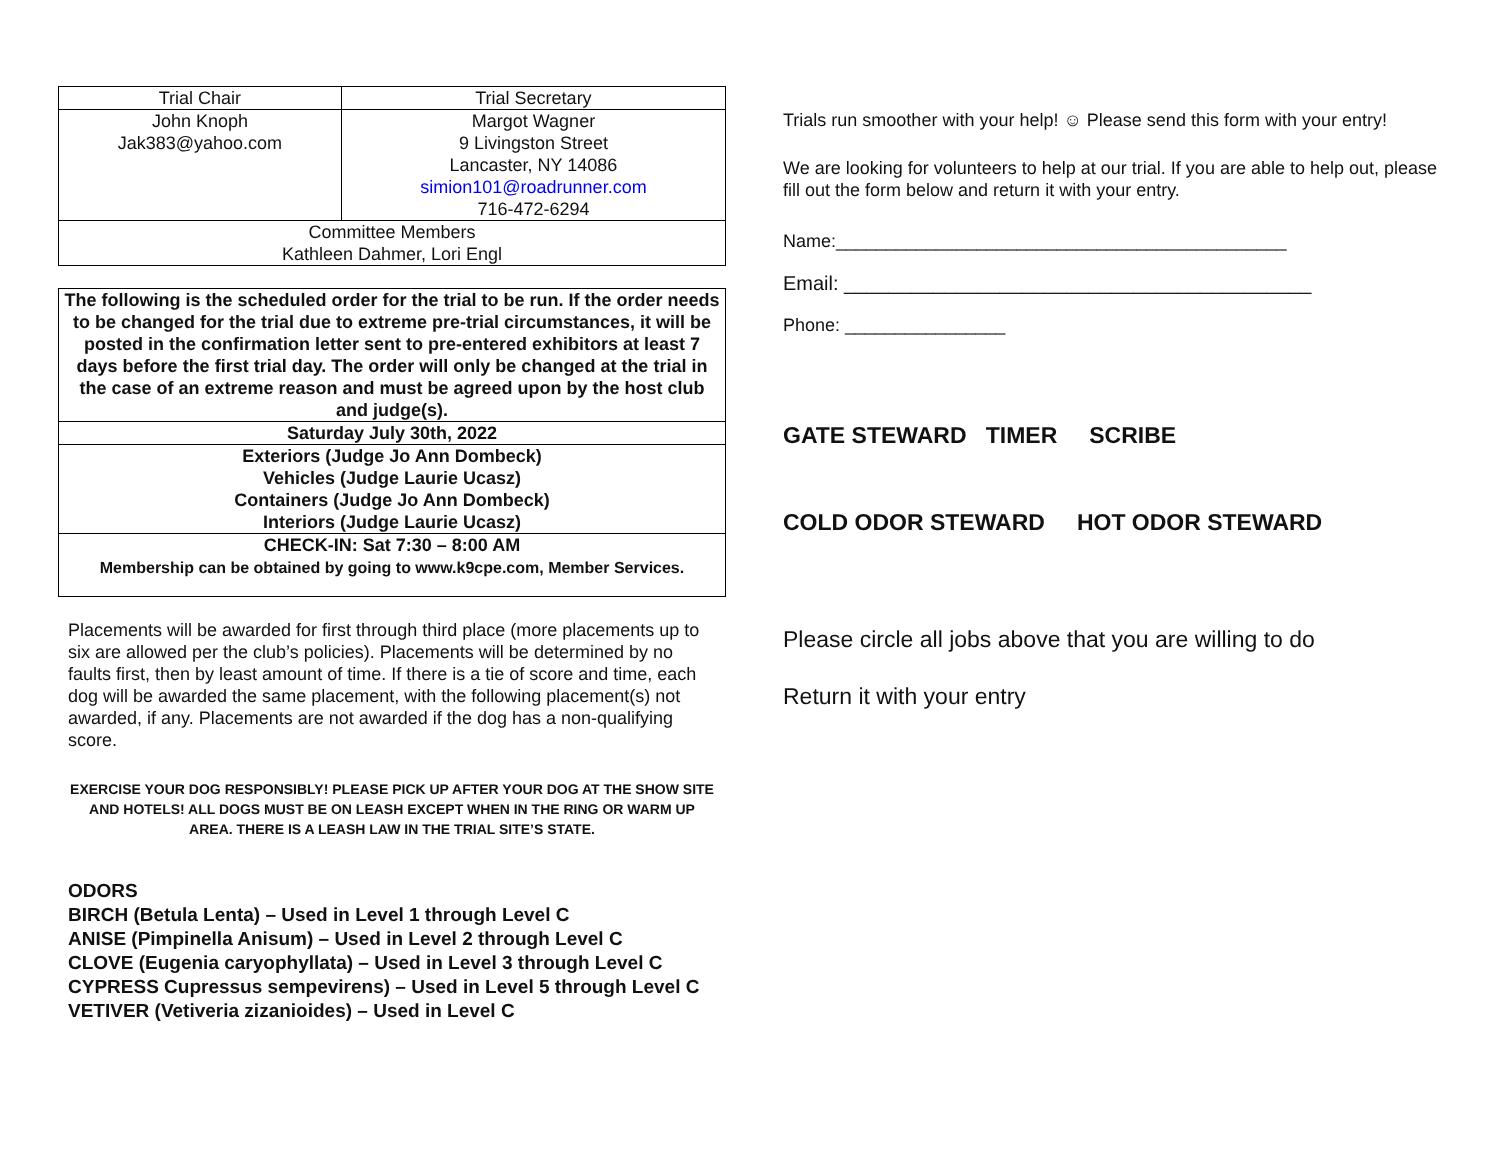| Trial Chair | Trial Secretary |
| --- | --- |
| John Knoph Jak383@yahoo.com | Margot Wagner 9 Livingston Street Lancaster, NY 14086 simion101@roadrunner.com 716-472-6294 |
| Committee Members Kathleen Dahmer, Lori Engl | |
| The following is the scheduled order for the trial to be run. If the order needs to be changed for the trial due to extreme pre-trial circumstances, it will be posted in the confirmation letter sent to pre-entered exhibitors at least 7 days before the first trial day. The order will only be changed at the trial in the case of an extreme reason and must be agreed upon by the host club and judge(s). |
| Saturday July 30th, 2022 |
| Exteriors (Judge Jo Ann Dombeck) Vehicles (Judge Laurie Ucasz) Containers (Judge Jo Ann Dombeck) Interiors (Judge Laurie Ucasz) |
| CHECK-IN: Sat 7:30 – 8:00 AM Membership can be obtained by going to www.k9cpe.com, Member Services. |
Placements will be awarded for first through third place (more placements up to six are allowed per the club’s policies). Placements will be determined by no faults first, then by least amount of time. If there is a tie of score and time, each dog will be awarded the same placement, with the following placement(s) not awarded, if any. Placements are not awarded if the dog has a non-qualifying score.
EXERCISE YOUR DOG RESPONSIBLY! PLEASE PICK UP AFTER YOUR DOG AT THE SHOW SITE AND HOTELS! ALL DOGS MUST BE ON LEASH EXCEPT WHEN IN THE RING OR WARM UP AREA. THERE IS A LEASH LAW IN THE TRIAL SITE’S STATE.
ODORS
BIRCH (Betula Lenta) – Used in Level 1 through Level C
ANISE (Pimpinella Anisum) – Used in Level 2 through Level C
CLOVE (Eugenia caryophyllata) – Used in Level 3 through Level C
CYPRESS Cupressus sempevirens) – Used in Level 5 through Level C
VETIVER (Vetiveria zizanioides) – Used in Level C
Trials run smoother with your help! ☺ Please send this form with your entry!
We are looking for volunteers to help at our trial. If you are able to help out, please fill out the form below and return it with your entry.
Name:_____________________________________________
Email: __________________________________________
Phone: ________________
GATE STEWARD TIMER SCRIBE
COLD ODOR STEWARD HOT ODOR STEWARD
Please circle all jobs above that you are willing to do
Return it with your entry